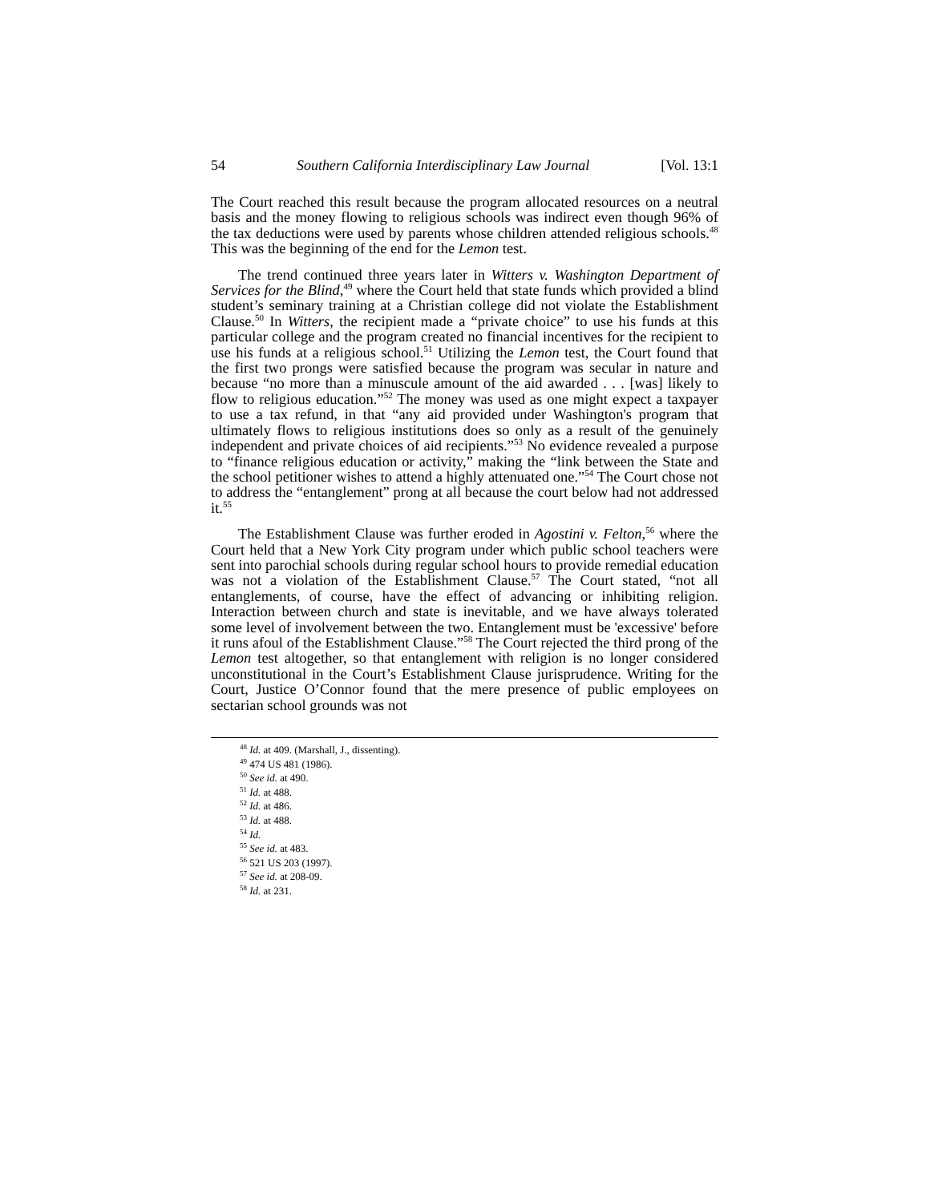54 Southern California Interdisciplinary Law Journal [Vol. 13:1
The Court reached this result because the program allocated resources on a neutral basis and the money flowing to religious schools was indirect even though 96% of the tax deductions were used by parents whose children attended religious schools.<sup>48</sup> This was the beginning of the end for the Lemon test.
The trend continued three years later in Witters v. Washington Department of Services for the Blind,<sup>49</sup> where the Court held that state funds which provided a blind student’s seminary training at a Christian college did not violate the Establishment Clause.<sup>50</sup> In Witters, the recipient made a “private choice” to use his funds at this particular college and the program created no financial incentives for the recipient to use his funds at a religious school.<sup>51</sup> Utilizing the Lemon test, the Court found that the first two prongs were satisfied because the program was secular in nature and because “no more than a minuscule amount of the aid awarded . . . [was] likely to flow to religious education.”<sup>52</sup> The money was used as one might expect a taxpayer to use a tax refund, in that “any aid provided under Washington's program that ultimately flows to religious institutions does so only as a result of the genuinely independent and private choices of aid recipients.”<sup>53</sup> No evidence revealed a purpose to “finance religious education or activity,” making the “link between the State and the school petitioner wishes to attend a highly attenuated one.”<sup>54</sup> The Court chose not to address the “entanglement” prong at all because the court below had not addressed it.<sup>55</sup>
The Establishment Clause was further eroded in Agostini v. Felton,<sup>56</sup> where the Court held that a New York City program under which public school teachers were sent into parochial schools during regular school hours to provide remedial education was not a violation of the Establishment Clause.<sup>57</sup> The Court stated, “not all entanglements, of course, have the effect of advancing or inhibiting religion. Interaction between church and state is inevitable, and we have always tolerated some level of involvement between the two. Entanglement must be 'excessive' before it runs afoul of the Establishment Clause.”<sup>58</sup> The Court rejected the third prong of the Lemon test altogether, so that entanglement with religion is no longer considered unconstitutional in the Court’s Establishment Clause jurisprudence. Writing for the Court, Justice O’Connor found that the mere presence of public employees on sectarian school grounds was not
<sup>48</sup> Id. at 409. (Marshall, J., dissenting).
<sup>49</sup> 474 US 481 (1986).
<sup>50</sup> See id. at 490.
<sup>51</sup> Id. at 488.
<sup>52</sup> Id. at 486.
<sup>53</sup> Id. at 488.
<sup>54</sup> Id.
<sup>55</sup> See id. at 483.
<sup>56</sup> 521 US 203 (1997).
<sup>57</sup> See id. at 208-09.
<sup>58</sup> Id. at 231.